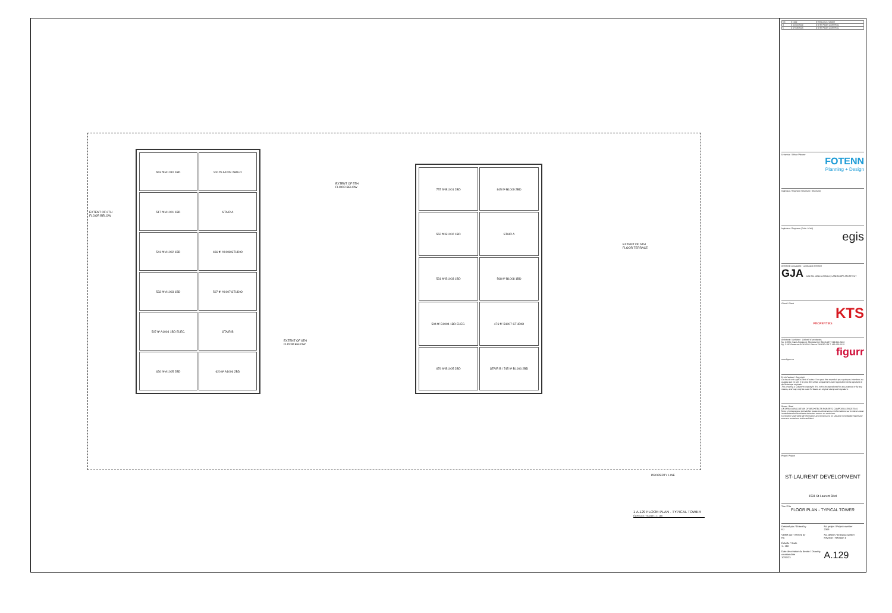EXTENT OF 6TH
FLOOR BELOW
553 ft² A1010 1BD
931 ft² A1009 2BD+D
517 ft² A1001 1BD
STAIR A
541 ft² A1002 1BD
466 ft² A1008 STUDIO
533 ft² A1003 1BD
507 ft² A1007 STUDIO
507 ft² A1004 1BD ELEC.
STAIR B
626 ft² A1005 2BD
620 ft² A1006 2BD
EXTENT OF 6TH
FLOOR BELOW
EXTENT OF 5TH
FLOOR BELOW
757 ft² B1001 2BD
845 ft² B1009 2BD
552 ft² B1002 1BD
STAIR A
531 ft² B1003 1BD
568 ft² B1008 1BD
504 ft² B1004 1BD ELEC.
476 ft² B1007 STUDIO
679 ft² B1005 2BD
STAIR B / 745 ft² B1006 2BD
EXTENT OF 5TH
FLOOR TERRACE
PROPERTY LINE
1 A.129 FLOOR PLAN - TYPICAL TOWER
ÉCHELLE / SCALE: 1 : 150
| No. | Date | Émis pour / Object |
| --- | --- | --- |
| 4 | 01/06/2023 | SITE PLAN CONTROL |
| 5 | 07/19/2024 | SITE PLAN CONTROL |
Urbaniste / Urban Planner
FOTENN
Planning + Design
Ingénieur / Engineer (Structure / Structure)
Ingénieur / Engineer (Civile / Civil)
egis
Architecte paysagiste / Landscape Architect
GJA GJA INC. GINO J AIELLO | LANDSCAPE ARCHITECT
Client / Client
KTS
PROPERTIES
Architecte / Architect Collectif d'architectes
fig. 1 3550, Saint-Antoine O. Montréal QC H4C 1A9 T. 514 861-5122
fig. 2 190 Somerset St W #206 Ottawa ON K2P 0J4 T. 613 695-6122
figurr
www.figurr.ca
Droit d'auteur / Copyright
Ce dessin est sujet au droit d'auteur. Il ne peut être reproduit pour quelques intentions ou usages que ce soit, il ne peut être utilisé uniquement avec l'apposition de la signature et de l'estampe originale.
This drawing is subject to copyright. It is not to be reproduced for any purpose or by any means, and may only be used if it bears an original stamp and signature.
Sceau / Seal
ONTARIO ASSOCIATION OF ARCHITECTS ROBERTO CAMPOS LICENCE 7401
Note: L'entrepreneur doit vérifier toutes les dimensions et informations sur le site et aviser immédiatement l'architecte de toutes erreurs ou omissions.
Contractor shall verify all information and dimensions on site and immediately report any errors or omissions to the architect.
Projet / Project
ST-LAURENT DEVELOPMENT
1531 St-Laurent Blvd
Titre / Title
FLOOR PLAN - TYPICAL TOWER
Dessiné par / Drawn by
KJ
No. projet / Project number
2303
Vérifié par / Verified by
RC
No. dessin / Drawing number Révision / Révision 5
Échelle / Scale
1 : 150
Date de création du dessin / Drawing creation date
10/31/23
A.129